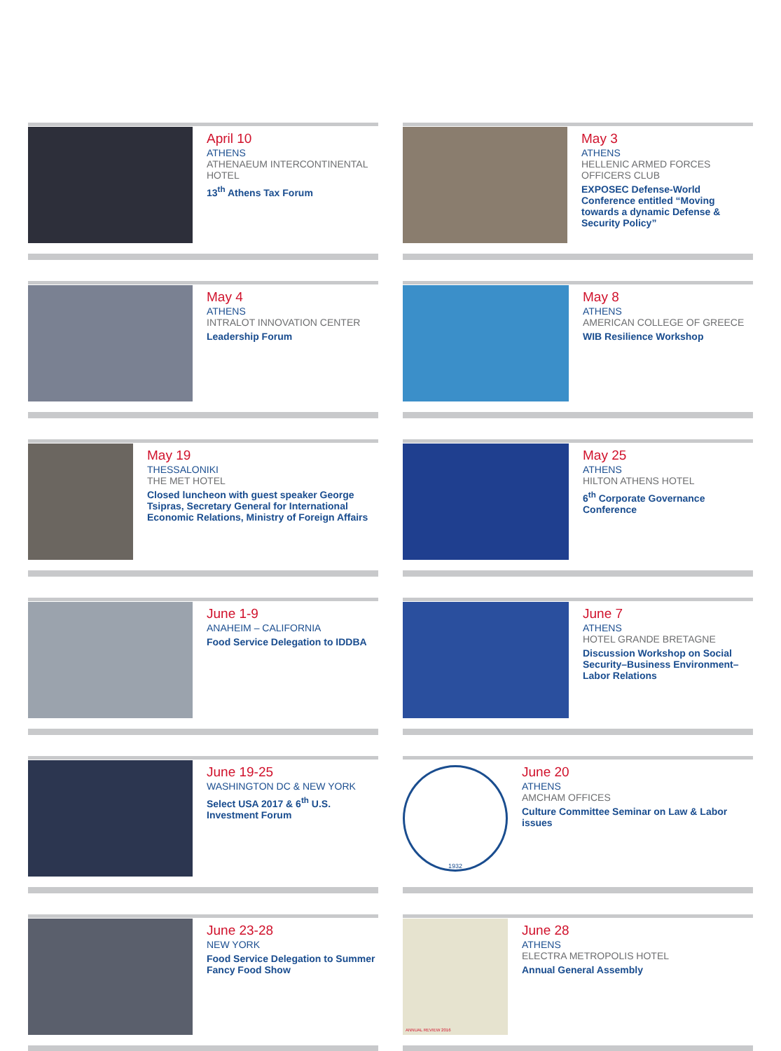April 10
ATHENS
ATHENAEUM INTERCONTINENTAL HOTEL
13<sup>th</sup> Athens Tax Forum
May 3
ATHENS
HELLENIC ARMED FORCES OFFICERS CLUB
EXPOSEC Defense-World Conference entitled “Moving towards a dynamic Defense & Security Policy”
May 4
ATHENS
INTRALOT INNOVATION CENTER
Leadership Forum
May 8
ATHENS
AMERICAN COLLEGE OF GREECE
WIB Resilience Workshop
May 19
THESSALONIKI
THE MET HOTEL
Closed luncheon with guest speaker George Tsipras, Secretary General for International Economic Relations, Ministry of Foreign Affairs
May 25
ATHENS
HILTON ATHENS HOTEL
6<sup>th</sup> Corporate Governance Conference
June 1-9
ANAHEIM – CALIFORNIA
Food Service Delegation to IDDBA
June 7
ATHENS
HOTEL GRANDE BRETAGNE
Discussion Workshop on Social Security–Business Environment–Labor Relations
June 19-25
WASHINGTON DC & NEW YORK
Select USA 2017 & 6<sup>th</sup> U.S. Investment Forum
1932
June 20
ATHENS
AMCHAM OFFICES
Culture Committee Seminar on Law & Labor issues
June 23-28
NEW YORK
Food Service Delegation to Summer Fancy Food Show
ANNUAL REVIEW 2016
June 28
ATHENS
ELECTRA METROPOLIS HOTEL
Annual General Assembly